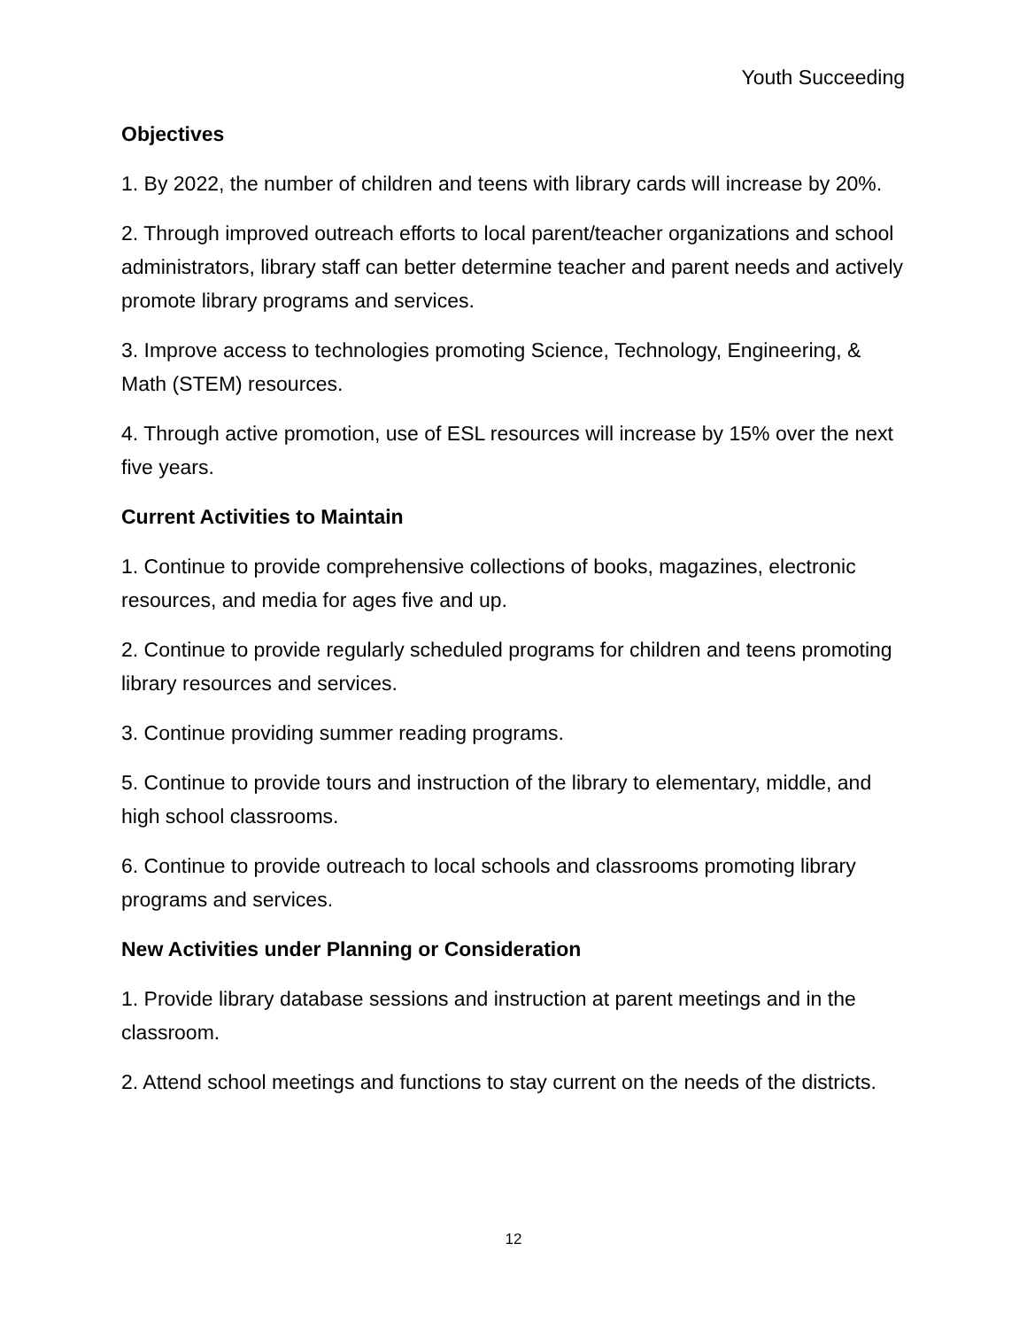Youth Succeeding
Objectives
1. By 2022, the number of children and teens with library cards will increase by 20%.
2. Through improved outreach efforts to local parent/teacher organizations and school administrators, library staff can better determine teacher and parent needs and actively promote library programs and services.
3. Improve access to technologies promoting Science, Technology, Engineering, & Math (STEM) resources.
4. Through active promotion, use of ESL resources will increase by 15% over the next five years.
Current Activities to Maintain
1. Continue to provide comprehensive collections of books, magazines, electronic resources, and media for ages five and up.
2. Continue to provide regularly scheduled programs for children and teens promoting library resources and services.
3. Continue providing summer reading programs.
5. Continue to provide tours and instruction of the library to elementary, middle, and high school classrooms.
6. Continue to provide outreach to local schools and classrooms promoting library programs and services.
New Activities under Planning or Consideration
1. Provide library database sessions and instruction at parent meetings and in the classroom.
2. Attend school meetings and functions to stay current on the needs of the districts.
12